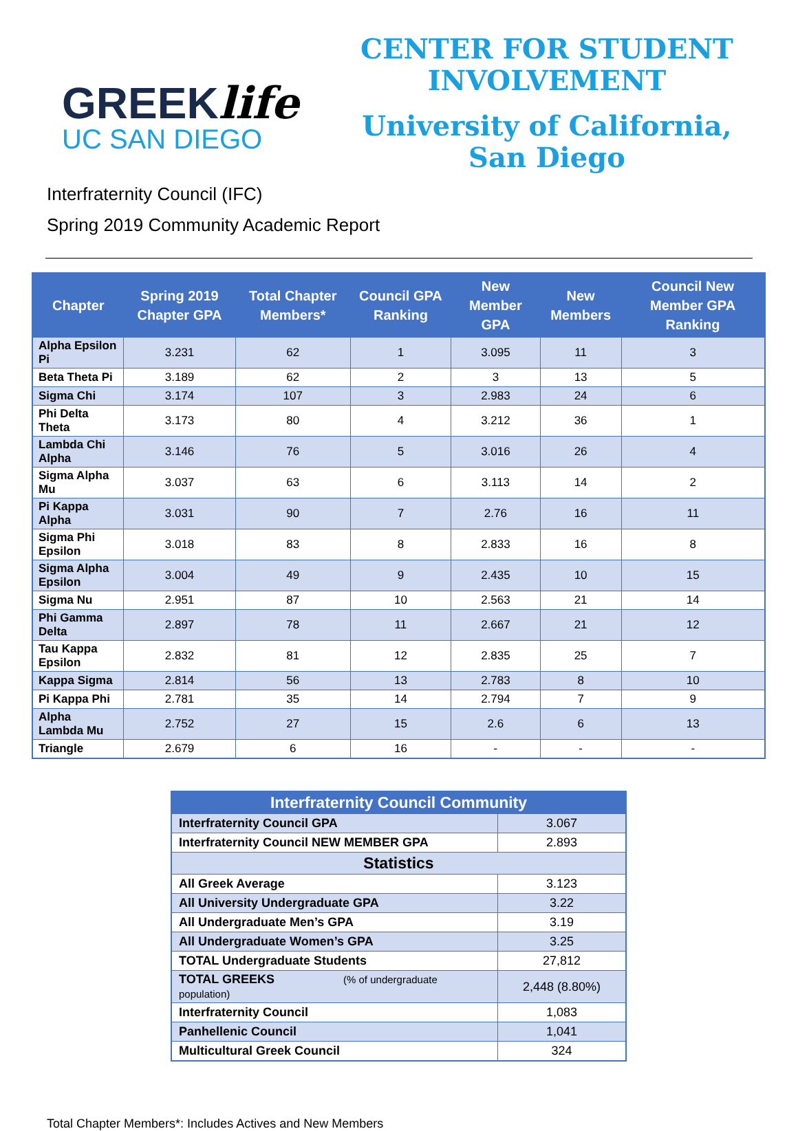GREEKlife
UC SAN DIEGO
CENTER FOR STUDENT
INVOLVEMENT
University of California,
San Diego
Interfraternity Council (IFC)
Spring 2019 Community Academic Report
| Chapter | Spring 2019 Chapter GPA | Total Chapter Members* | Council GPA Ranking | New Member GPA | New Members | Council New Member GPA Ranking |
| --- | --- | --- | --- | --- | --- | --- |
| Alpha Epsilon Pi | 3.231 | 62 | 1 | 3.095 | 11 | 3 |
| Beta Theta Pi | 3.189 | 62 | 2 | 3 | 13 | 5 |
| Sigma Chi | 3.174 | 107 | 3 | 2.983 | 24 | 6 |
| Phi Delta Theta | 3.173 | 80 | 4 | 3.212 | 36 | 1 |
| Lambda Chi Alpha | 3.146 | 76 | 5 | 3.016 | 26 | 4 |
| Sigma Alpha Mu | 3.037 | 63 | 6 | 3.113 | 14 | 2 |
| Pi Kappa Alpha | 3.031 | 90 | 7 | 2.76 | 16 | 11 |
| Sigma Phi Epsilon | 3.018 | 83 | 8 | 2.833 | 16 | 8 |
| Sigma Alpha Epsilon | 3.004 | 49 | 9 | 2.435 | 10 | 15 |
| Sigma Nu | 2.951 | 87 | 10 | 2.563 | 21 | 14 |
| Phi Gamma Delta | 2.897 | 78 | 11 | 2.667 | 21 | 12 |
| Tau Kappa Epsilon | 2.832 | 81 | 12 | 2.835 | 25 | 7 |
| Kappa Sigma | 2.814 | 56 | 13 | 2.783 | 8 | 10 |
| Pi Kappa Phi | 2.781 | 35 | 14 | 2.794 | 7 | 9 |
| Alpha Lambda Mu | 2.752 | 27 | 15 | 2.6 | 6 | 13 |
| Triangle | 2.679 | 6 | 16 | - | - | - |
| Interfraternity Council Community | |
| Interfraternity Council GPA | 3.067 |
| Interfraternity Council NEW MEMBER GPA | 2.893 |
| Statistics | |
| All Greek Average | 3.123 |
| All University Undergraduate GPA | 3.22 |
| All Undergraduate Men’s GPA | 3.19 |
| All Undergraduate Women’s GPA | 3.25 |
| TOTAL Undergraduate Students | 27,812 |
| TOTAL GREEKS (% of undergraduate population) | 2,448 (8.80%) |
| Interfraternity Council | 1,083 |
| Panhellenic Council | 1,041 |
| Multicultural Greek Council | 324 |
Total Chapter Members*: Includes Actives and New Members